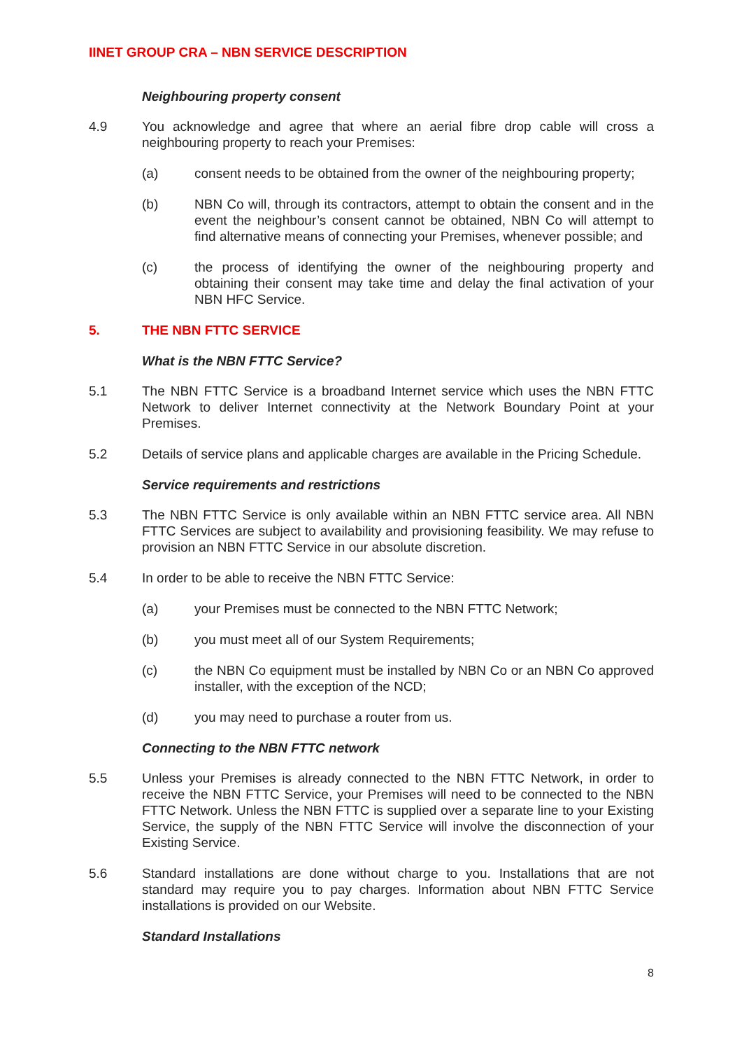IINET GROUP CRA – NBN SERVICE DESCRIPTION
Neighbouring property consent
4.9 You acknowledge and agree that where an aerial fibre drop cable will cross a neighbouring property to reach your Premises:
(a) consent needs to be obtained from the owner of the neighbouring property;
(b) NBN Co will, through its contractors, attempt to obtain the consent and in the event the neighbour’s consent cannot be obtained, NBN Co will attempt to find alternative means of connecting your Premises, whenever possible; and
(c) the process of identifying the owner of the neighbouring property and obtaining their consent may take time and delay the final activation of your NBN HFC Service.
5. THE NBN FTTC SERVICE
What is the NBN FTTC Service?
5.1 The NBN FTTC Service is a broadband Internet service which uses the NBN FTTC Network to deliver Internet connectivity at the Network Boundary Point at your Premises.
5.2 Details of service plans and applicable charges are available in the Pricing Schedule.
Service requirements and restrictions
5.3 The NBN FTTC Service is only available within an NBN FTTC service area. All NBN FTTC Services are subject to availability and provisioning feasibility. We may refuse to provision an NBN FTTC Service in our absolute discretion.
5.4 In order to be able to receive the NBN FTTC Service:
(a) your Premises must be connected to the NBN FTTC Network;
(b) you must meet all of our System Requirements;
(c) the NBN Co equipment must be installed by NBN Co or an NBN Co approved installer, with the exception of the NCD;
(d) you may need to purchase a router from us.
Connecting to the NBN FTTC network
5.5 Unless your Premises is already connected to the NBN FTTC Network, in order to receive the NBN FTTC Service, your Premises will need to be connected to the NBN FTTC Network. Unless the NBN FTTC is supplied over a separate line to your Existing Service, the supply of the NBN FTTC Service will involve the disconnection of your Existing Service.
5.6 Standard installations are done without charge to you. Installations that are not standard may require you to pay charges. Information about NBN FTTC Service installations is provided on our Website.
Standard Installations
8